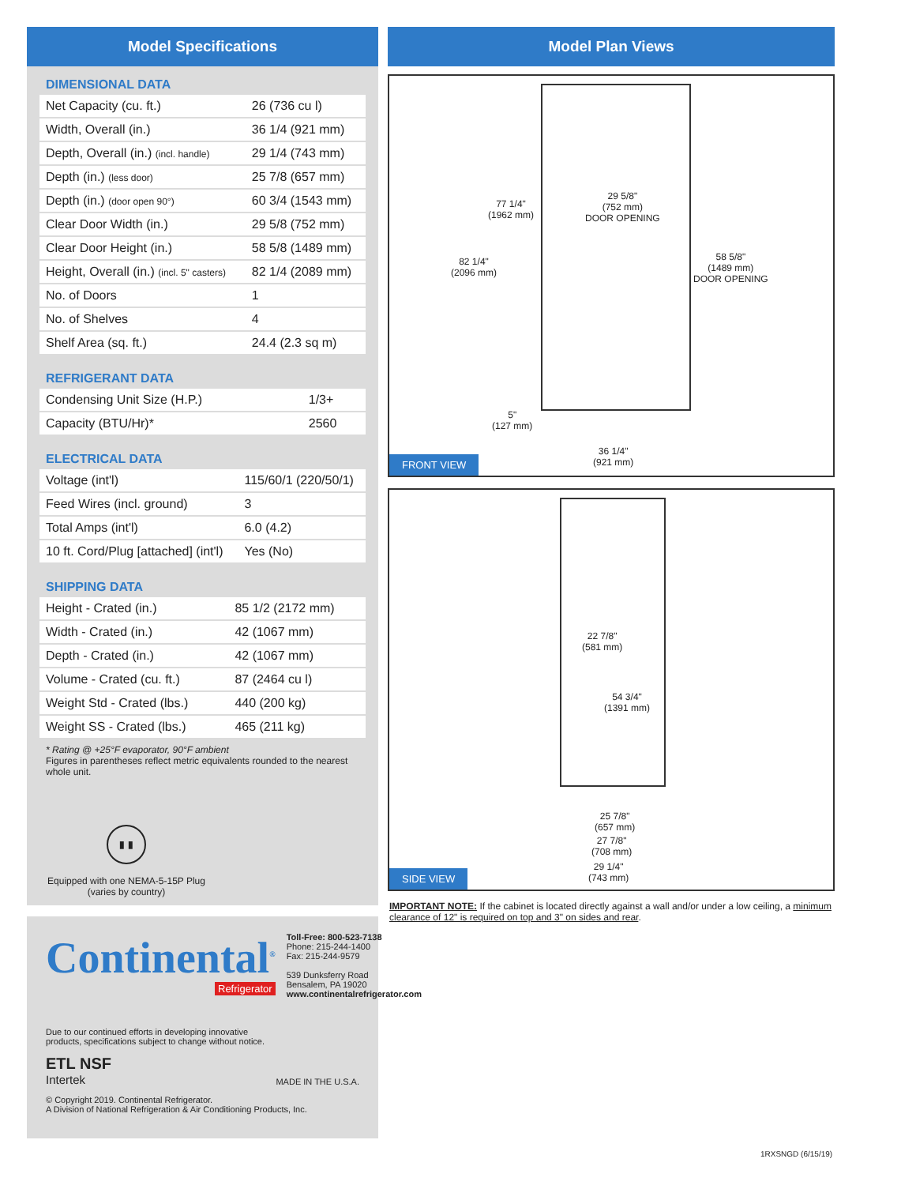Model Specifications
DIMENSIONAL DATA
| Net Capacity (cu. ft.) | 26 (736 cu l) |
| Width, Overall (in.) | 36 1/4 (921 mm) |
| Depth, Overall (in.) (incl. handle) | 29 1/4 (743 mm) |
| Depth (in.) (less door) | 25 7/8 (657 mm) |
| Depth (in.) (door open 90°) | 60 3/4 (1543 mm) |
| Clear Door Width (in.) | 29 5/8 (752 mm) |
| Clear Door Height (in.) | 58 5/8 (1489 mm) |
| Height, Overall (in.) (incl. 5" casters) | 82 1/4 (2089 mm) |
| No. of Doors | 1 |
| No. of Shelves | 4 |
| Shelf Area (sq. ft.) | 24.4 (2.3 sq m) |
REFRIGERANT DATA
| Condensing Unit Size (H.P.) | 1/3+ |
| Capacity (BTU/Hr)* | 2560 |
ELECTRICAL DATA
| Voltage (int'l) | 115/60/1 (220/50/1) |
| Feed Wires (incl. ground) | 3 |
| Total Amps (int'l) | 6.0 (4.2) |
| 10 ft. Cord/Plug [attached] (int'l) | Yes (No) |
SHIPPING DATA
| Height - Crated (in.) | 85 1/2 (2172 mm) |
| Width - Crated (in.) | 42 (1067 mm) |
| Depth - Crated (in.) | 42 (1067 mm) |
| Volume - Crated (cu. ft.) | 87 (2464 cu l) |
| Weight Std - Crated (lbs.) | 440 (200 kg) |
| Weight SS - Crated (lbs.) | 465 (211 kg) |
* Rating @ +25°F evaporator, 90°F ambient
Figures in parentheses reflect metric equivalents rounded to the nearest whole unit.
▮ ▮
Equipped with one NEMA-5-15P Plug
(varies by country)
Continental<sup>®</sup>
Refrigerator
Toll-Free: 800-523-7138
Phone: 215-244-1400
Fax: 215-244-9579
539 Dunksferry Road
Bensalem, PA 19020
www.continentalrefrigerator.com
Due to our continued efforts in developing innovative
products, specifications subject to change without notice.
ETL NSF
Intertek
MADE IN THE U.S.A.
© Copyright 2019. Continental Refrigerator.
A Division of National Refrigeration & Air Conditioning Products, Inc.
Model Plan Views
77 1/4"
(1962 mm)
29 5/8"
(752 mm)
DOOR OPENING
82 1/4"
(2096 mm)
58 5/8"
(1489 mm)
DOOR OPENING
5"
(127 mm)
36 1/4"
(921 mm)
FRONT VIEW
22 7/8"
(581 mm)
54 3/4"
(1391 mm)
25 7/8"
(657 mm)
27 7/8"
(708 mm)
29 1/4"
(743 mm)
SIDE VIEW
IMPORTANT NOTE: If the cabinet is located directly against a wall and/or under a low ceiling, a minimum clearance of 12" is required on top and 3" on sides and rear.
1RXSNGD (6/15/19)